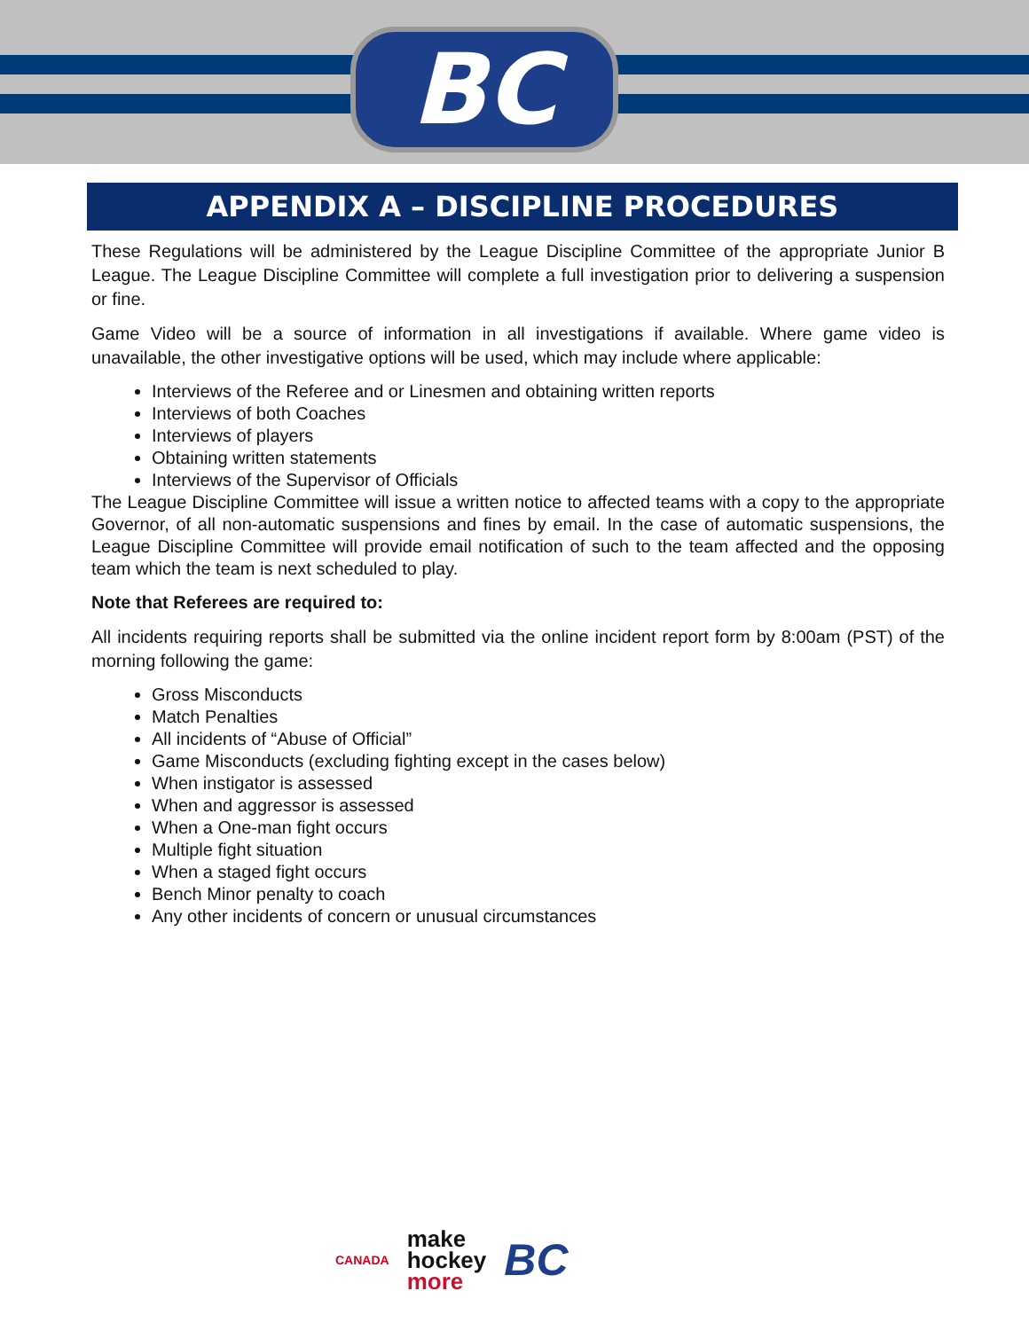BC
APPENDIX A – DISCIPLINE PROCEDURES
These Regulations will be administered by the League Discipline Committee of the appropriate Junior B League. The League Discipline Committee will complete a full investigation prior to delivering a suspension or fine.
Game Video will be a source of information in all investigations if available. Where game video is unavailable, the other investigative options will be used, which may include where applicable:
Interviews of the Referee and or Linesmen and obtaining written reports
Interviews of both Coaches
Interviews of players
Obtaining written statements
Interviews of the Supervisor of Officials
The League Discipline Committee will issue a written notice to affected teams with a copy to the appropriate Governor, of all non-automatic suspensions and fines by email. In the case of automatic suspensions, the League Discipline Committee will provide email notification of such to the team affected and the opposing team which the team is next scheduled to play.
Note that Referees are required to:
All incidents requiring reports shall be submitted via the online incident report form by 8:00am (PST) of the morning following the game:
Gross Misconducts
Match Penalties
All incidents of “Abuse of Official”
Game Misconducts (excluding fighting except in the cases below)
When instigator is assessed
When and aggressor is assessed
When a One-man fight occurs
Multiple fight situation
When a staged fight occurs
Bench Minor penalty to coach
Any other incidents of concern or unusual circumstances
CANADA make
hockey
more BC